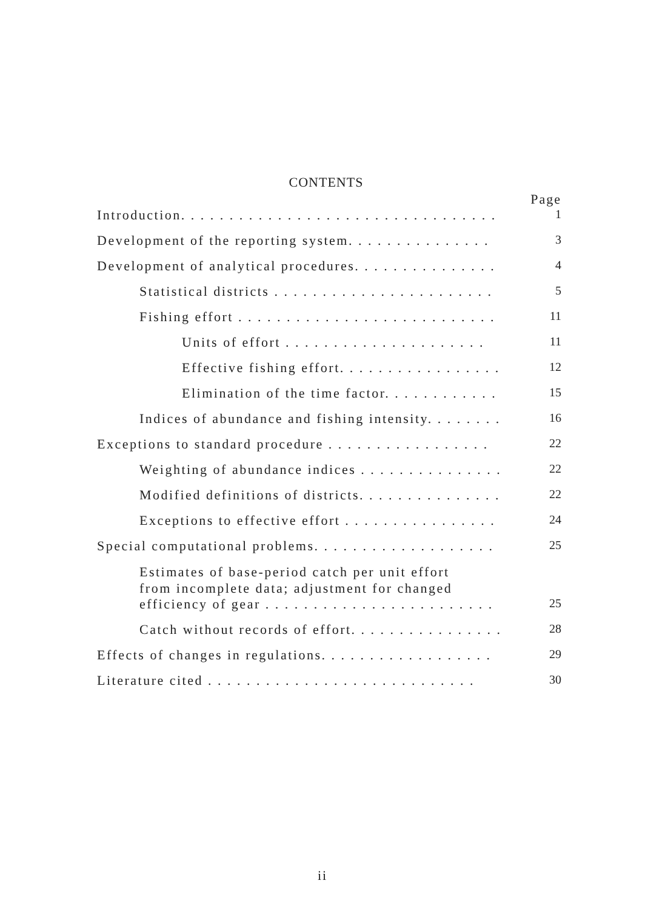CONTENTS
Page
Introduction. . . . . . . . . . . . . . . . . . . . . . . . . . . . . . . . . 1
Development of the reporting system. . . . . . . . . . . . . . . 3
Development of analytical procedures. . . . . . . . . . . . . . . 4
Statistical districts . . . . . . . . . . . . . . . . . . . . . . . 5
Fishing effort . . . . . . . . . . . . . . . . . . . . . . . . . . . 11
Units of effort . . . . . . . . . . . . . . . . . . . . . 11
Effective fishing effort. . . . . . . . . . . . . . . . . 12
Elimination of the time factor. . . . . . . . . . . . 15
Indices of abundance and fishing intensity. . . . . . . . 16
Exceptions to standard procedure . . . . . . . . . . . . . . . . . 22
Weighting of abundance indices . . . . . . . . . . . . . . . 22
Modified definitions of districts. . . . . . . . . . . . . . . 22
Exceptions to effective effort . . . . . . . . . . . . . . . . 24
Special computational problems. . . . . . . . . . . . . . . . . . . 25
Estimates of base-period catch per unit effort
from incomplete data; adjustment for changed
efficiency of gear . . . . . . . . . . . . . . . . . . . . . . . . 25
Catch without records of effort. . . . . . . . . . . . . . . . 28
Effects of changes in regulations. . . . . . . . . . . . . . . . . . 29
Literature cited . . . . . . . . . . . . . . . . . . . . . . . . . . . . 30
ii